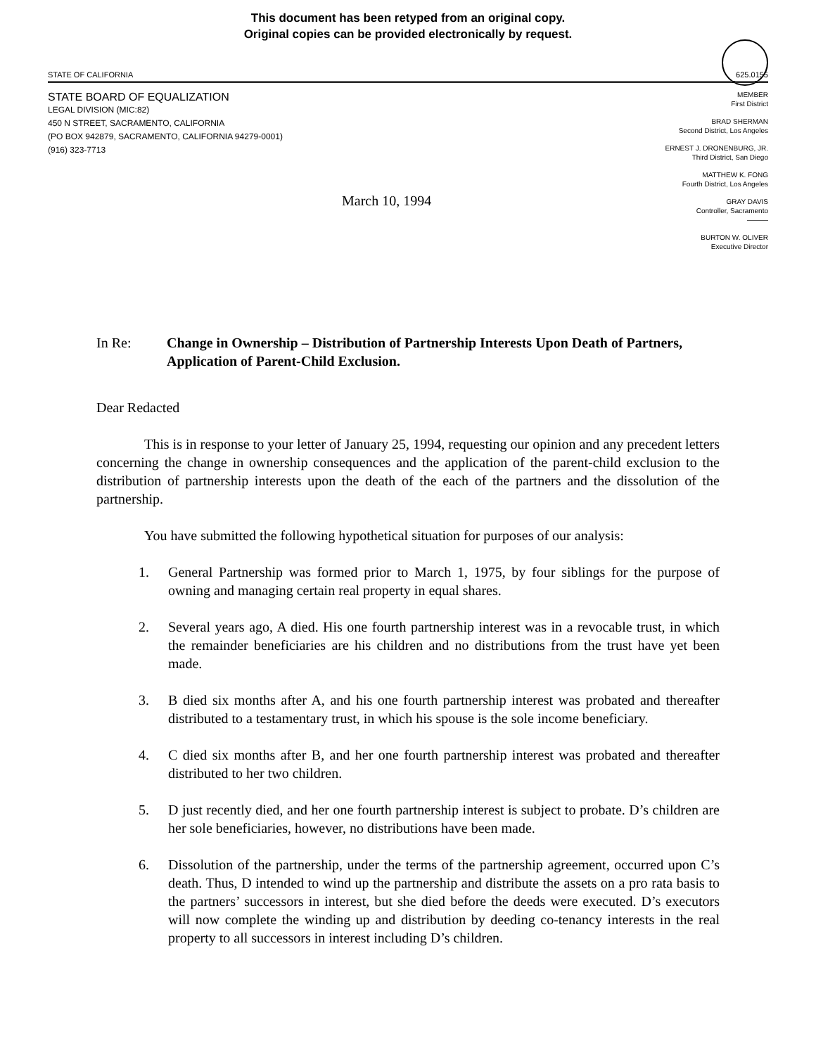This document has been retyped from an original copy.
Original copies can be provided electronically by request.
STATE OF CALIFORNIA 625.0155
STATE BOARD OF EQUALIZATION
LEGAL DIVISION (MIC:82)
450 N STREET, SACRAMENTO, CALIFORNIA
(PO BOX 942879, SACRAMENTO, CALIFORNIA 94279-0001)
(916) 323-7713
MEMBER
First District
BRAD SHERMAN
Second District, Los Angeles
ERNEST J. DRONENBURG, JR.
Third District, San Diego
MATTHEW K. FONG
Fourth District, Los Angeles
GRAY DAVIS
Controller, Sacramento
———
BURTON W. OLIVER
Executive Director
March 10, 1994
In Re: Change in Ownership – Distribution of Partnership Interests Upon Death of Partners, Application of Parent-Child Exclusion.
Dear Redacted
This is in response to your letter of January 25, 1994, requesting our opinion and any precedent letters concerning the change in ownership consequences and the application of the parent-child exclusion to the distribution of partnership interests upon the death of the each of the partners and the dissolution of the partnership.
You have submitted the following hypothetical situation for purposes of our analysis:
1. General Partnership was formed prior to March 1, 1975, by four siblings for the purpose of owning and managing certain real property in equal shares.
2. Several years ago, A died. His one fourth partnership interest was in a revocable trust, in which the remainder beneficiaries are his children and no distributions from the trust have yet been made.
3. B died six months after A, and his one fourth partnership interest was probated and thereafter distributed to a testamentary trust, in which his spouse is the sole income beneficiary.
4. C died six months after B, and her one fourth partnership interest was probated and thereafter distributed to her two children.
5. D just recently died, and her one fourth partnership interest is subject to probate. D’s children are her sole beneficiaries, however, no distributions have been made.
6. Dissolution of the partnership, under the terms of the partnership agreement, occurred upon C’s death. Thus, D intended to wind up the partnership and distribute the assets on a pro rata basis to the partners’ successors in interest, but she died before the deeds were executed. D’s executors will now complete the winding up and distribution by deeding co-tenancy interests in the real property to all successors in interest including D’s children.